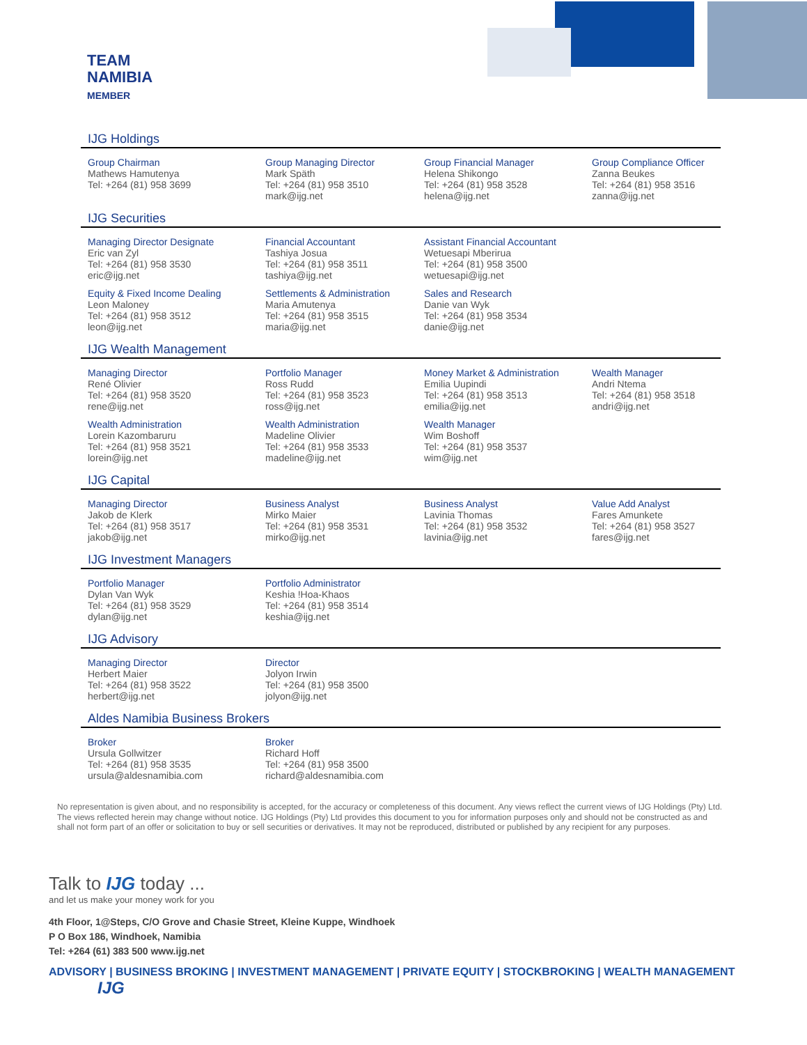TEAM
NAMIBIA
MEMBER
IJG Holdings
Group Chairman
Mathews Hamutenya
Tel: +264 (81) 958 3699
Group Managing Director
Mark Späth
Tel: +264 (81) 958 3510
mark@ijg.net
Group Financial Manager
Helena Shikongo
Tel: +264 (81) 958 3528
helena@ijg.net
Group Compliance Officer
Zanna Beukes
Tel: +264 (81) 958 3516
zanna@ijg.net
IJG Securities
Managing Director Designate
Eric van Zyl
Tel: +264 (81) 958 3530
eric@ijg.net
Financial Accountant
Tashiya Josua
Tel: +264 (81) 958 3511
tashiya@ijg.net
Assistant Financial Accountant
Wetuesapi Mberirua
Tel: +264 (81) 958 3500
wetuesapi@ijg.net
Equity & Fixed Income Dealing
Leon Maloney
Tel: +264 (81) 958 3512
leon@ijg.net
Settlements & Administration
Maria Amutenya
Tel: +264 (81) 958 3515
maria@ijg.net
Sales and Research
Danie van Wyk
Tel: +264 (81) 958 3534
danie@ijg.net
IJG Wealth Management
Managing Director
René Olivier
Tel: +264 (81) 958 3520
rene@ijg.net
Portfolio Manager
Ross Rudd
Tel: +264 (81) 958 3523
ross@ijg.net
Money Market & Administration
Emilia Uupindi
Tel: +264 (81) 958 3513
emilia@ijg.net
Wealth Manager
Andri Ntema
Tel: +264 (81) 958 3518
andri@ijg.net
Wealth Administration
Lorein Kazombaruru
Tel: +264 (81) 958 3521
lorein@ijg.net
Wealth Administration
Madeline Olivier
Tel: +264 (81) 958 3533
madeline@ijg.net
Wealth Manager
Wim Boshoff
Tel: +264 (81) 958 3537
wim@ijg.net
IJG Capital
Managing Director
Jakob de Klerk
Tel: +264 (81) 958 3517
jakob@ijg.net
Business Analyst
Mirko Maier
Tel: +264 (81) 958 3531
mirko@ijg.net
Business Analyst
Lavinia Thomas
Tel: +264 (81) 958 3532
lavinia@ijg.net
Value Add Analyst
Fares Amunkete
Tel: +264 (81) 958 3527
fares@ijg.net
IJG Investment Managers
Portfolio Manager
Dylan Van Wyk
Tel: +264 (81) 958 3529
dylan@ijg.net
Portfolio Administrator
Keshia !Hoa-Khaos
Tel: +264 (81) 958 3514
keshia@ijg.net
IJG Advisory
Managing Director
Herbert Maier
Tel: +264 (81) 958 3522
herbert@ijg.net
Director
Jolyon Irwin
Tel: +264 (81) 958 3500
jolyon@ijg.net
Aldes Namibia Business Brokers
Broker
Ursula Gollwitzer
Tel: +264 (81) 958 3535
ursula@aldesnamibia.com
Broker
Richard Hoff
Tel: +264 (81) 958 3500
richard@aldesnamibia.com
No representation is given about, and no responsibility is accepted, for the accuracy or completeness of this document. Any views reflect the current views of IJG Holdings (Pty) Ltd. The views reflected herein may change without notice. IJG Holdings (Pty) Ltd provides this document to you for information purposes only and should not be constructed as and shall not form part of an offer or solicitation to buy or sell securities or derivatives. It may not be reproduced, distributed or published by any recipient for any purposes.
Talk to IJG today ...
and let us make your money work for you
4th Floor, 1@Steps, C/O Grove and Chasie Street, Kleine Kuppe, Windhoek
P O Box 186, Windhoek, Namibia
Tel: +264 (61) 383 500 www.ijg.net
ADVISORY | BUSINESS BROKING | INVESTMENT MANAGEMENT | PRIVATE EQUITY | STOCKBROKING | WEALTH MANAGEMENT IJG